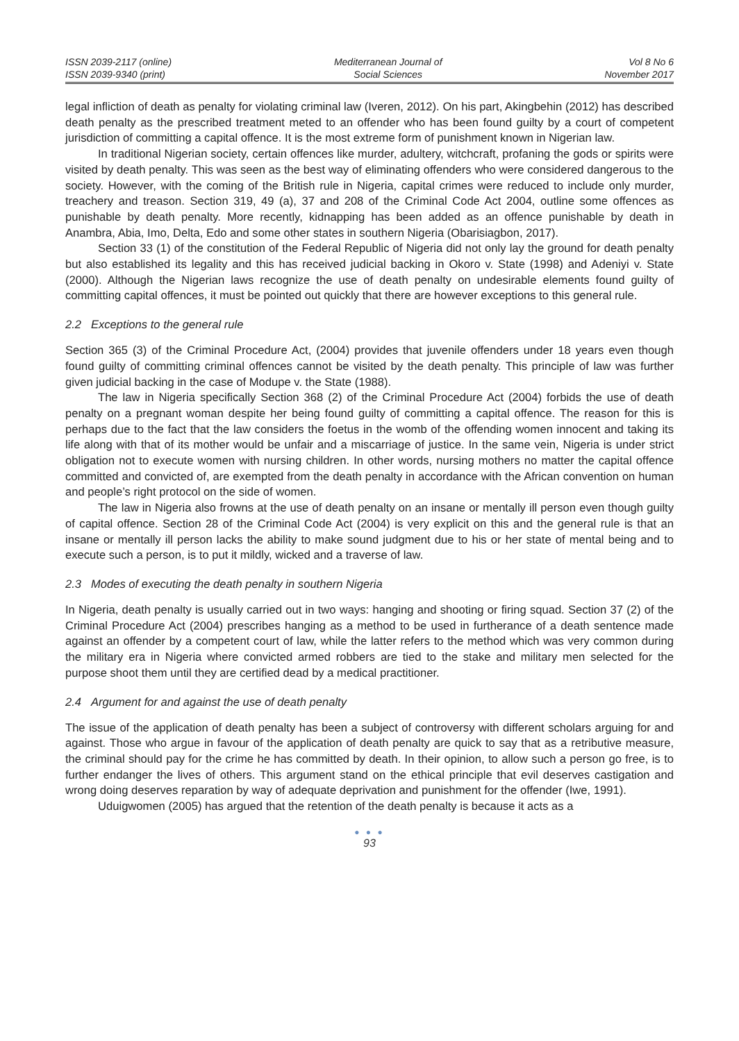ISSN 2039-2117 (online)
ISSN 2039-9340 (print)
Mediterranean Journal of
Social Sciences
Vol 8 No 6
November 2017
legal infliction of death as penalty for violating criminal law (Iveren, 2012). On his part, Akingbehin (2012) has described death penalty as the prescribed treatment meted to an offender who has been found guilty by a court of competent jurisdiction of committing a capital offence. It is the most extreme form of punishment known in Nigerian law.
In traditional Nigerian society, certain offences like murder, adultery, witchcraft, profaning the gods or spirits were visited by death penalty. This was seen as the best way of eliminating offenders who were considered dangerous to the society. However, with the coming of the British rule in Nigeria, capital crimes were reduced to include only murder, treachery and treason. Section 319, 49 (a), 37 and 208 of the Criminal Code Act 2004, outline some offences as punishable by death penalty. More recently, kidnapping has been added as an offence punishable by death in Anambra, Abia, Imo, Delta, Edo and some other states in southern Nigeria (Obarisiagbon, 2017).
Section 33 (1) of the constitution of the Federal Republic of Nigeria did not only lay the ground for death penalty but also established its legality and this has received judicial backing in Okoro v. State (1998) and Adeniyi v. State (2000). Although the Nigerian laws recognize the use of death penalty on undesirable elements found guilty of committing capital offences, it must be pointed out quickly that there are however exceptions to this general rule.
2.2 Exceptions to the general rule
Section 365 (3) of the Criminal Procedure Act, (2004) provides that juvenile offenders under 18 years even though found guilty of committing criminal offences cannot be visited by the death penalty. This principle of law was further given judicial backing in the case of Modupe v. the State (1988).
The law in Nigeria specifically Section 368 (2) of the Criminal Procedure Act (2004) forbids the use of death penalty on a pregnant woman despite her being found guilty of committing a capital offence. The reason for this is perhaps due to the fact that the law considers the foetus in the womb of the offending women innocent and taking its life along with that of its mother would be unfair and a miscarriage of justice. In the same vein, Nigeria is under strict obligation not to execute women with nursing children. In other words, nursing mothers no matter the capital offence committed and convicted of, are exempted from the death penalty in accordance with the African convention on human and people’s right protocol on the side of women.
The law in Nigeria also frowns at the use of death penalty on an insane or mentally ill person even though guilty of capital offence. Section 28 of the Criminal Code Act (2004) is very explicit on this and the general rule is that an insane or mentally ill person lacks the ability to make sound judgment due to his or her state of mental being and to execute such a person, is to put it mildly, wicked and a traverse of law.
2.3 Modes of executing the death penalty in southern Nigeria
In Nigeria, death penalty is usually carried out in two ways: hanging and shooting or firing squad. Section 37 (2) of the Criminal Procedure Act (2004) prescribes hanging as a method to be used in furtherance of a death sentence made against an offender by a competent court of law, while the latter refers to the method which was very common during the military era in Nigeria where convicted armed robbers are tied to the stake and military men selected for the purpose shoot them until they are certified dead by a medical practitioner.
2.4 Argument for and against the use of death penalty
The issue of the application of death penalty has been a subject of controversy with different scholars arguing for and against. Those who argue in favour of the application of death penalty are quick to say that as a retributive measure, the criminal should pay for the crime he has committed by death. In their opinion, to allow such a person go free, is to further endanger the lives of others. This argument stand on the ethical principle that evil deserves castigation and wrong doing deserves reparation by way of adequate deprivation and punishment for the offender (Iwe, 1991).
Uduigwomen (2005) has argued that the retention of the death penalty is because it acts as a
● ● ●
93